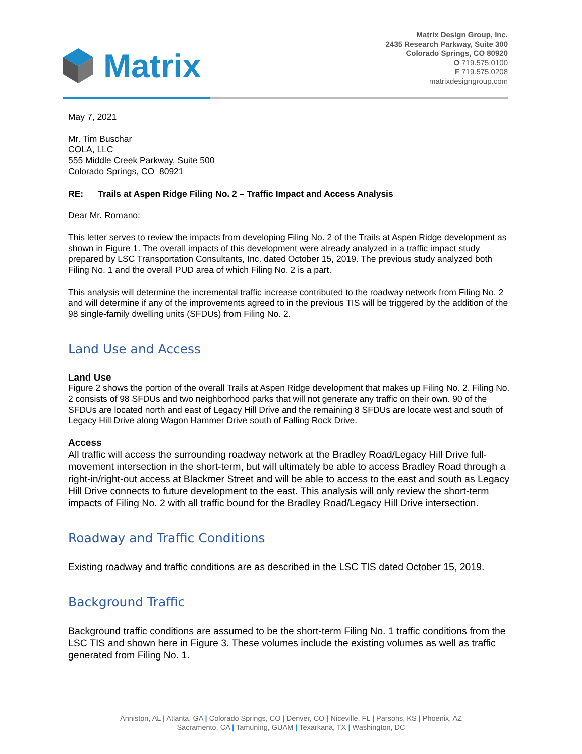Matrix
Matrix Design Group, Inc.
2435 Research Parkway, Suite 300
Colorado Springs, CO 80920
O 719.575.0100
F 719.575.0208
matrixdesigngroup.com
May 7, 2021
Mr. Tim Buschar
COLA, LLC
555 Middle Creek Parkway, Suite 500
Colorado Springs, CO 80921
RE: Trails at Aspen Ridge Filing No. 2 – Traffic Impact and Access Analysis
Dear Mr. Romano:
This letter serves to review the impacts from developing Filing No. 2 of the Trails at Aspen Ridge development as shown in Figure 1. The overall impacts of this development were already analyzed in a traffic impact study prepared by LSC Transportation Consultants, Inc. dated October 15, 2019. The previous study analyzed both Filing No. 1 and the overall PUD area of which Filing No. 2 is a part.
This analysis will determine the incremental traffic increase contributed to the roadway network from Filing No. 2 and will determine if any of the improvements agreed to in the previous TIS will be triggered by the addition of the 98 single-family dwelling units (SFDUs) from Filing No. 2.
Land Use and Access
Land Use
Figure 2 shows the portion of the overall Trails at Aspen Ridge development that makes up Filing No. 2. Filing No. 2 consists of 98 SFDUs and two neighborhood parks that will not generate any traffic on their own. 90 of the SFDUs are located north and east of Legacy Hill Drive and the remaining 8 SFDUs are locate west and south of Legacy Hill Drive along Wagon Hammer Drive south of Falling Rock Drive.
Access
All traffic will access the surrounding roadway network at the Bradley Road/Legacy Hill Drive full-movement intersection in the short-term, but will ultimately be able to access Bradley Road through a right-in/right-out access at Blackmer Street and will be able to access to the east and south as Legacy Hill Drive connects to future development to the east. This analysis will only review the short-term impacts of Filing No. 2 with all traffic bound for the Bradley Road/Legacy Hill Drive intersection.
Roadway and Traffic Conditions
Existing roadway and traffic conditions are as described in the LSC TIS dated October 15, 2019.
Background Traffic
Background traffic conditions are assumed to be the short-term Filing No. 1 traffic conditions from the LSC TIS and shown here in Figure 3. These volumes include the existing volumes as well as traffic generated from Filing No. 1.
Anniston, AL | Atlanta, GA | Colorado Springs, CO | Denver, CO | Niceville, FL | Parsons, KS | Phoenix, AZ
Sacramento, CA | Tamuning, GUAM | Texarkana, TX | Washington, DC